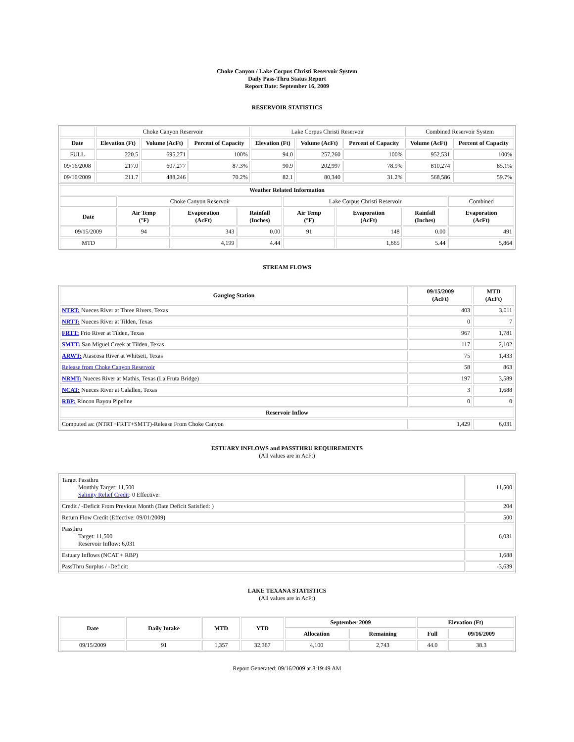Choke Canyon / Lake Corpus Christi Reservoir System
Daily Pass-Thru Status Report
Report Date: September 16, 2009
RESERVOIR STATISTICS
| | Choke Canyon Reservoir | | | Lake Corpus Christi Reservoir | | | Combined Reservoir System | |
| Date | Elevation (Ft) | Volume (AcFt) | Percent of Capacity | Elevation (Ft) | Volume (AcFt) | Percent of Capacity | Volume (AcFt) | Percent of Capacity |
| FULL | 220.5 | 695,271 | 100% | 94.0 | 257,260 | 100% | 952,531 | 100% |
| 09/16/2008 | 217.0 | 607,277 | 87.3% | 90.9 | 202,997 | 78.9% | 810,274 | 85.1% |
| 09/16/2009 | 211.7 | 488,246 | 70.2% | 82.1 | 80,340 | 31.2% | 568,586 | 59.7% |
| Weather Related Information | | | | | | | |
| --- | --- | --- | --- | --- | --- | --- | --- |
| | Choke Canyon Reservoir | | | Lake Corpus Christi Reservoir | | | Combined |
| Date | Air Temp (°F) | Evaporation (AcFt) | Rainfall (Inches) | Air Temp (°F) | Evaporation (AcFt) | Rainfall (Inches) | Evaporation (AcFt) |
| 09/15/2009 | 94 | 343 | 0.00 | 91 | 148 | 0.00 | 491 |
| MTD | | 4,199 | 4.44 | | 1,665 | 5.44 | 5,864 |
STREAM FLOWS
| Gauging Station | 09/15/2009 (AcFt) | MTD (AcFt) |
| --- | --- | --- |
| NTRT: Nueces River at Three Rivers, Texas | 403 | 3,011 |
| NRTT: Nueces River at Tilden, Texas | 0 | 7 |
| FRTT: Frio River at Tilden, Texas | 967 | 1,781 |
| SMTT: San Miguel Creek at Tilden, Texas | 117 | 2,102 |
| ARWT: Atascosa River at Whitsett, Texas | 75 | 1,433 |
| Release from Choke Canyon Reservoir | 58 | 863 |
| NRMT: Nueces River at Mathis, Texas (La Fruta Bridge) | 197 | 3,589 |
| NCAT: Nueces River at Calallen, Texas | 3 | 1,688 |
| RBP: Rincon Bayou Pipeline | 0 | 0 |
| Reservoir Inflow | | |
| Computed as: (NTRT+FRTT+SMTT)-Release From Choke Canyon | 1,429 | 6,031 |
ESTUARY INFLOWS and PASSTHRU REQUIREMENTS
(All values are in AcFt)
| Target Passthru Monthly Target: 11,500 Salinity Relief Credit : 0 Effective: | 11,500 |
| Credit / -Deficit From Previous Month (Date Deficit Satisfied: ) | 204 |
| Return Flow Credit (Effective: 09/01/2009) | 500 |
| Passthru Target: 11,500 Reservoir Inflow: 6,031 | 6,031 |
| Estuary Inflows (NCAT + RBP) | 1,688 |
| PassThru Surplus / -Deficit: | -3,639 |
LAKE TEXANA STATISTICS
(All values are in AcFt)
| Date | Daily Intake | MTD | YTD | September 2009 | | Elevation (Ft) | |
| --- | --- | --- | --- | --- | --- | --- | --- |
| | | | | Allocation | Remaining | Full | 09/16/2009 |
| 09/15/2009 | 91 | 1,357 | 32,367 | 4,100 | 2,743 | 44.0 | 38.3 |
Report Generated: 09/16/2009 at 8:19:49 AM